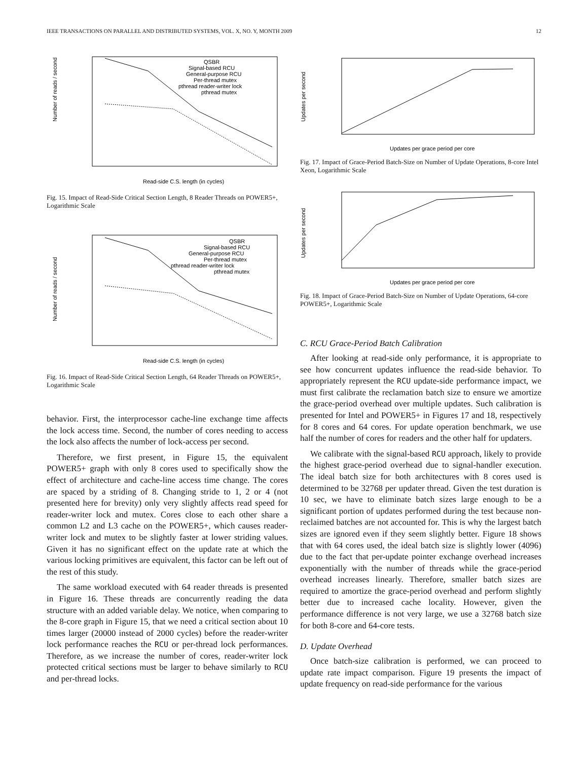IEEE TRANSACTIONS ON PARALLEL AND DISTRIBUTED SYSTEMS, VOL. X, NO. Y, MONTH 2009 12
Number of reads / second
Read-side C.S. length (in cycles)
QSBR
Signal-based RCU
General-purpose RCU
Per-thread mutex
pthread reader-writer lock
pthread mutex
Fig. 15. Impact of Read-Side Critical Section Length, 8 Reader Threads on POWER5+, Logarithmic Scale
Number of reads / second
Read-side C.S. length (in cycles)
QSBR
Signal-based RCU
General-purpose RCU
Per-thread mutex
pthread reader-writer lock
pthread mutex
Fig. 16. Impact of Read-Side Critical Section Length, 64 Reader Threads on POWER5+, Logarithmic Scale
behavior. First, the interprocessor cache-line exchange time affects the lock access time. Second, the number of cores needing to access the lock also affects the number of lock-access per second.
Therefore, we first present, in Figure 15, the equivalent POWER5+ graph with only 8 cores used to specifically show the effect of architecture and cache-line access time change. The cores are spaced by a striding of 8. Changing stride to 1, 2 or 4 (not presented here for brevity) only very slightly affects read speed for reader-writer lock and mutex. Cores close to each other share a common L2 and L3 cache on the POWER5+, which causes reader-writer lock and mutex to be slightly faster at lower striding values. Given it has no significant effect on the update rate at which the various locking primitives are equivalent, this factor can be left out of the rest of this study.
The same workload executed with 64 reader threads is presented in Figure 16. These threads are concurrently reading the data structure with an added variable delay. We notice, when comparing to the 8-core graph in Figure 15, that we need a critical section about 10 times larger (20000 instead of 2000 cycles) before the reader-writer lock performance reaches the RCU or per-thread lock performances. Therefore, as we increase the number of cores, reader-writer lock protected critical sections must be larger to behave similarly to RCU and per-thread locks.
Updates per second
Updates per grace period per core
Fig. 17. Impact of Grace-Period Batch-Size on Number of Update Operations, 8-core Intel Xeon, Logarithmic Scale
Updates per second
Updates per grace period per core
Fig. 18. Impact of Grace-Period Batch-Size on Number of Update Operations, 64-core POWER5+, Logarithmic Scale
C. RCU Grace-Period Batch Calibration
After looking at read-side only performance, it is appropriate to see how concurrent updates influence the read-side behavior. To appropriately represent the RCU update-side performance impact, we must first calibrate the reclamation batch size to ensure we amortize the grace-period overhead over multiple updates. Such calibration is presented for Intel and POWER5+ in Figures 17 and 18, respectively for 8 cores and 64 cores. For update operation benchmark, we use half the number of cores for readers and the other half for updaters.
We calibrate with the signal-based RCU approach, likely to provide the highest grace-period overhead due to signal-handler execution. The ideal batch size for both architectures with 8 cores used is determined to be 32768 per updater thread. Given the test duration is 10 sec, we have to eliminate batch sizes large enough to be a significant portion of updates performed during the test because non-reclaimed batches are not accounted for. This is why the largest batch sizes are ignored even if they seem slightly better. Figure 18 shows that with 64 cores used, the ideal batch size is slightly lower (4096) due to the fact that per-update pointer exchange overhead increases exponentially with the number of threads while the grace-period overhead increases linearly. Therefore, smaller batch sizes are required to amortize the grace-period overhead and perform slightly better due to increased cache locality. However, given the performance difference is not very large, we use a 32768 batch size for both 8-core and 64-core tests.
D. Update Overhead
Once batch-size calibration is performed, we can proceed to update rate impact comparison. Figure 19 presents the impact of update frequency on read-side performance for the various